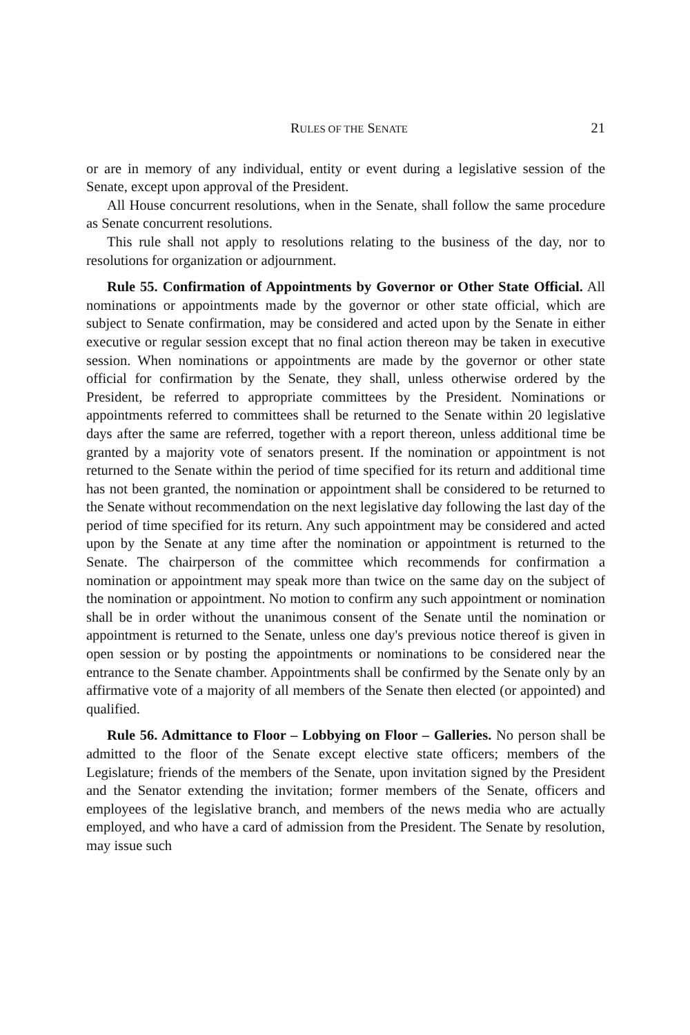RULES OF THE SENATE 21
or are in memory of any individual, entity or event during a legislative session of the Senate, except upon approval of the President.
All House concurrent resolutions, when in the Senate, shall follow the same procedure as Senate concurrent resolutions.
This rule shall not apply to resolutions relating to the business of the day, nor to resolutions for organization or adjournment.
Rule 55. Confirmation of Appointments by Governor or Other State Official. All nominations or appointments made by the governor or other state official, which are subject to Senate confirmation, may be considered and acted upon by the Senate in either executive or regular session except that no final action thereon may be taken in executive session. When nominations or appointments are made by the governor or other state official for confirmation by the Senate, they shall, unless otherwise ordered by the President, be referred to appropriate committees by the President. Nominations or appointments referred to committees shall be returned to the Senate within 20 legislative days after the same are referred, together with a report thereon, unless additional time be granted by a majority vote of senators present. If the nomination or appointment is not returned to the Senate within the period of time specified for its return and additional time has not been granted, the nomination or appointment shall be considered to be returned to the Senate without recommendation on the next legislative day following the last day of the period of time specified for its return. Any such appointment may be considered and acted upon by the Senate at any time after the nomination or appointment is returned to the Senate. The chairperson of the committee which recommends for confirmation a nomination or appointment may speak more than twice on the same day on the subject of the nomination or appointment. No motion to confirm any such appointment or nomination shall be in order without the unanimous consent of the Senate until the nomination or appointment is returned to the Senate, unless one day's previous notice thereof is given in open session or by posting the appointments or nominations to be considered near the entrance to the Senate chamber. Appointments shall be confirmed by the Senate only by an affirmative vote of a majority of all members of the Senate then elected (or appointed) and qualified.
Rule 56. Admittance to Floor – Lobbying on Floor – Galleries. No person shall be admitted to the floor of the Senate except elective state officers; members of the Legislature; friends of the members of the Senate, upon invitation signed by the President and the Senator extending the invitation; former members of the Senate, officers and employees of the legislative branch, and members of the news media who are actually employed, and who have a card of admission from the President. The Senate by resolution, may issue such